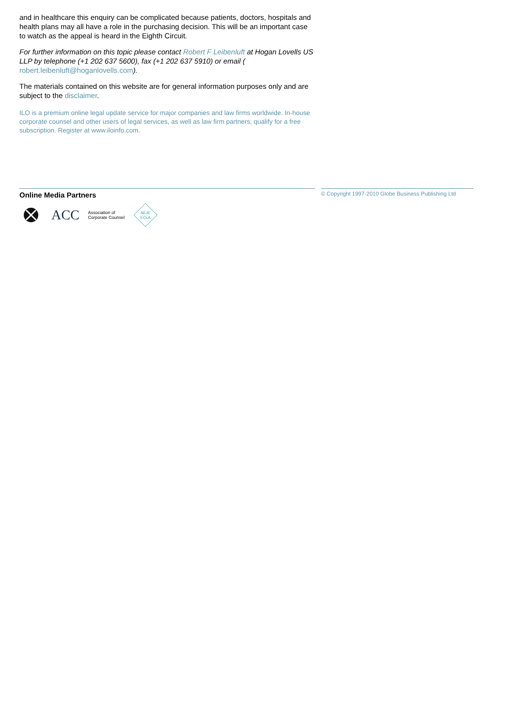and in healthcare this enquiry can be complicated because patients, doctors, hospitals and health plans may all have a role in the purchasing decision. This will be an important case to watch as the appeal is heard in the Eighth Circuit.
For further information on this topic please contact Robert F Leibenluft at Hogan Lovells US LLP by telephone (+1 202 637 5600), fax (+1 202 637 5910) or email ( robert.leibenluft@hoganlovells.com).
The materials contained on this website are for general information purposes only and are subject to the disclaimer.
ILO is a premium online legal update service for major companies and law firms worldwide. In-house corporate counsel and other users of legal services, as well as law firm partners, qualify for a free subscription. Register at www.iloinfo.com.
Online Media Partners
ACC Association of
Corporate Counsel
AEJE
ECLA
© Copyright 1997-2010 Globe Business Publishing Ltd